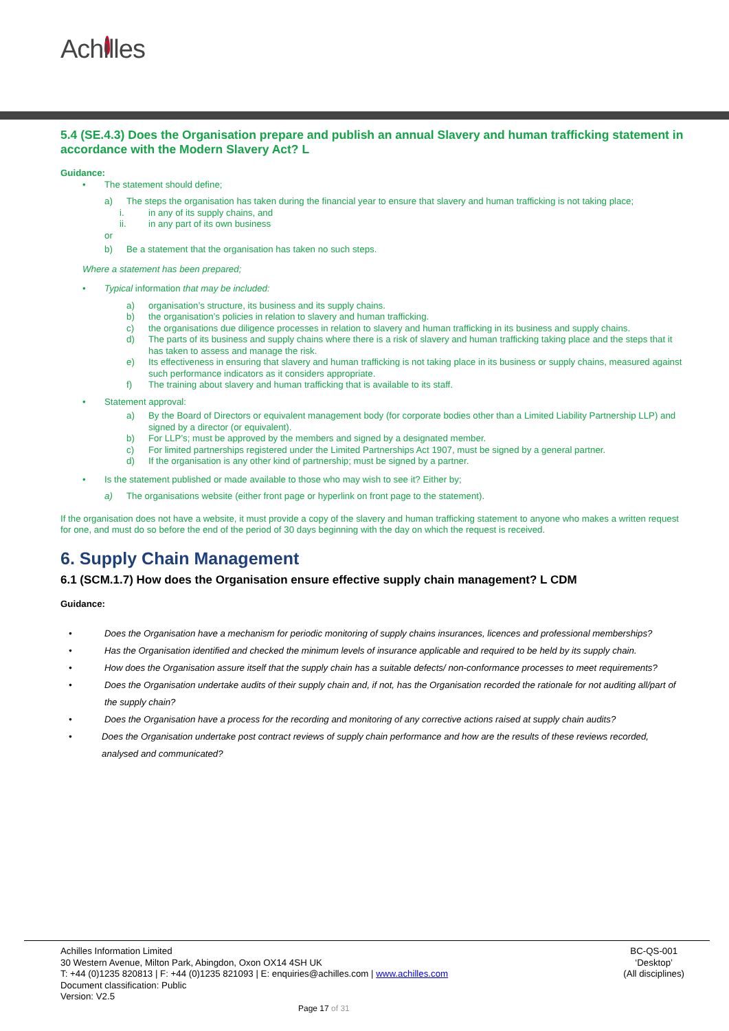Achilles
5.4 (SE.4.3) Does the Organisation prepare and publish an annual Slavery and human trafficking statement in accordance with the Modern Slavery Act? L
Guidance:
• The statement should define;
a) The steps the organisation has taken during the financial year to ensure that slavery and human trafficking is not taking place;
i. in any of its supply chains, and
ii. in any part of its own business
or
b) Be a statement that the organisation has taken no such steps.
Where a statement has been prepared;
• Typical information that may be included:
a) organisation’s structure, its business and its supply chains.
b) the organisation’s policies in relation to slavery and human trafficking.
c) the organisations due diligence processes in relation to slavery and human trafficking in its business and supply chains.
d) The parts of its business and supply chains where there is a risk of slavery and human trafficking taking place and the steps that it has taken to assess and manage the risk.
e) Its effectiveness in ensuring that slavery and human trafficking is not taking place in its business or supply chains, measured against such performance indicators as it considers appropriate.
f) The training about slavery and human trafficking that is available to its staff.
• Statement approval:
a) By the Board of Directors or equivalent management body (for corporate bodies other than a Limited Liability Partnership LLP) and signed by a director (or equivalent).
b) For LLP’s; must be approved by the members and signed by a designated member.
c) For limited partnerships registered under the Limited Partnerships Act 1907, must be signed by a general partner.
d) If the organisation is any other kind of partnership; must be signed by a partner.
• Is the statement published or made available to those who may wish to see it? Either by;
a) The organisations website (either front page or hyperlink on front page to the statement).
If the organisation does not have a website, it must provide a copy of the slavery and human trafficking statement to anyone who makes a written request for one, and must do so before the end of the period of 30 days beginning with the day on which the request is received.
6. Supply Chain Management
6.1 (SCM.1.7) How does the Organisation ensure effective supply chain management? L CDM
Guidance:
• Does the Organisation have a mechanism for periodic monitoring of supply chains insurances, licences and professional memberships?
• Has the Organisation identified and checked the minimum levels of insurance applicable and required to be held by its supply chain.
• How does the Organisation assure itself that the supply chain has a suitable defects/ non-conformance processes to meet requirements?
• Does the Organisation undertake audits of their supply chain and, if not, has the Organisation recorded the rationale for not auditing all/part of the supply chain?
• Does the Organisation have a process for the recording and monitoring of any corrective actions raised at supply chain audits?
• Does the Organisation undertake post contract reviews of supply chain performance and how are the results of these reviews recorded, analysed and communicated?
Achilles Information Limited
30 Western Avenue, Milton Park, Abingdon, Oxon OX14 4SH UK
T: +44 (0)1235 820813 | F: +44 (0)1235 821093 | E: enquiries@achilles.com | www.achilles.com
Document classification: Public
Version: V2.5
BC-QS-001
‘Desktop’
(All disciplines)
Page 17 of 31